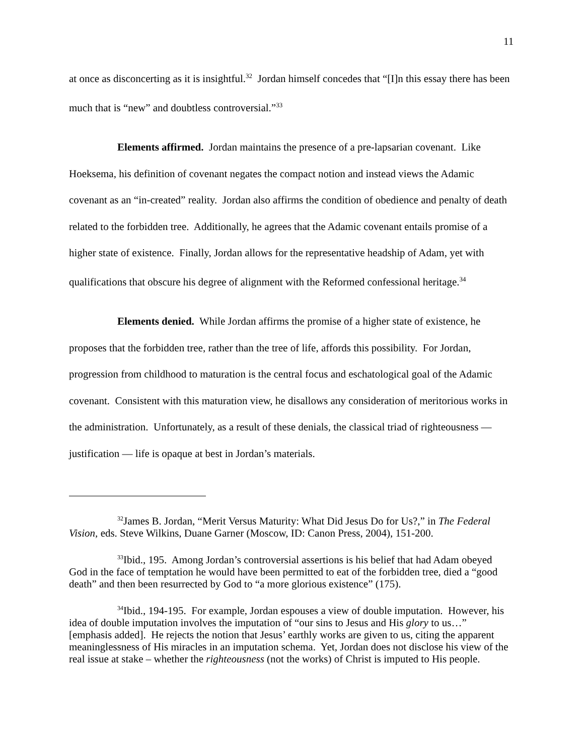11
at once as disconcerting as it is insightful.<sup>32</sup> Jordan himself concedes that “[I]n this essay there has been much that is “new” and doubtless controversial.”<sup>33</sup>
Elements affirmed. Jordan maintains the presence of a pre-lapsarian covenant. Like Hoeksema, his definition of covenant negates the compact notion and instead views the Adamic covenant as an “in-created” reality. Jordan also affirms the condition of obedience and penalty of death related to the forbidden tree. Additionally, he agrees that the Adamic covenant entails promise of a higher state of existence. Finally, Jordan allows for the representative headship of Adam, yet with qualifications that obscure his degree of alignment with the Reformed confessional heritage.<sup>34</sup>
Elements denied. While Jordan affirms the promise of a higher state of existence, he proposes that the forbidden tree, rather than the tree of life, affords this possibility. For Jordan, progression from childhood to maturation is the central focus and eschatological goal of the Adamic covenant. Consistent with this maturation view, he disallows any consideration of meritorious works in the administration. Unfortunately, as a result of these denials, the classical triad of righteousness — justification — life is opaque at best in Jordan’s materials.
<sup>32</sup> James B. Jordan, “Merit Versus Maturity: What Did Jesus Do for Us?,” in The Federal Vision, eds. Steve Wilkins, Duane Garner (Moscow, ID: Canon Press, 2004), 151-200.
<sup>33</sup> Ibid., 195. Among Jordan’s controversial assertions is his belief that had Adam obeyed God in the face of temptation he would have been permitted to eat of the forbidden tree, died a “good death” and then been resurrected by God to “a more glorious existence” (175).
<sup>34</sup> Ibid., 194-195. For example, Jordan espouses a view of double imputation. However, his idea of double imputation involves the imputation of “our sins to Jesus and His glory to us…” [emphasis added]. He rejects the notion that Jesus’ earthly works are given to us, citing the apparent meaninglessness of His miracles in an imputation schema. Yet, Jordan does not disclose his view of the real issue at stake – whether the righteousness (not the works) of Christ is imputed to His people.